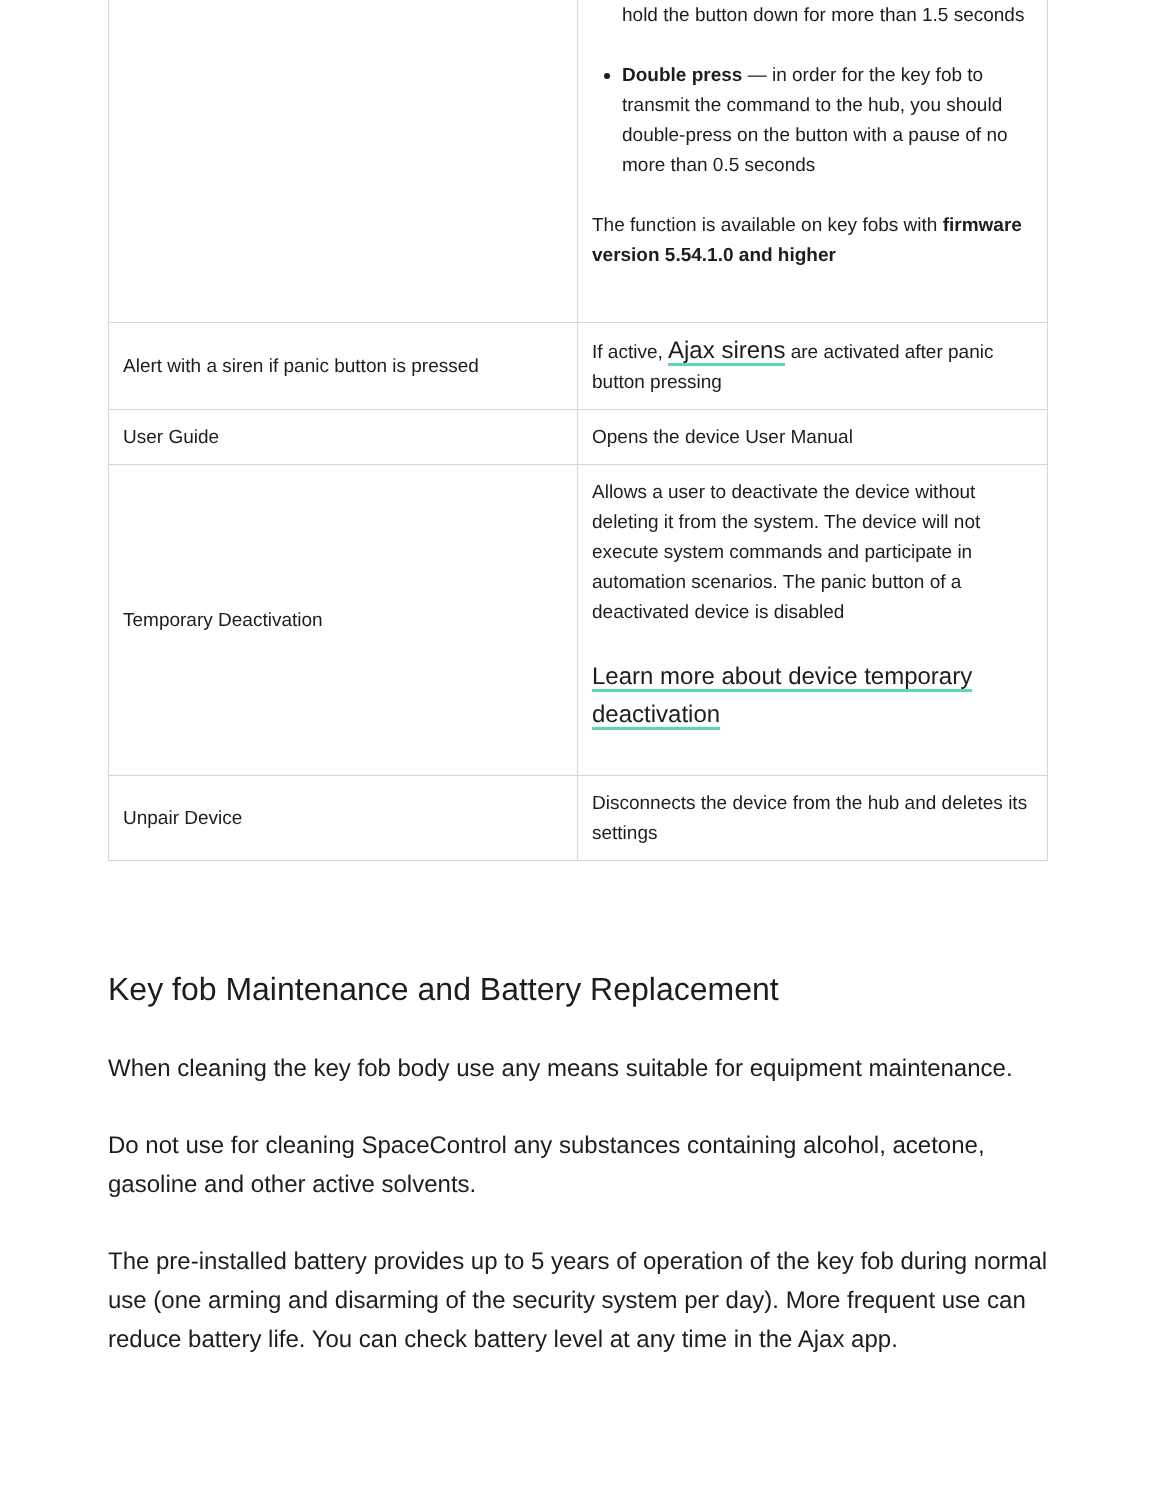| | hold the button down for more than 1.5 seconds Double press — in order for the key fob to transmit the command to the hub, you should double-press on the button with a pause of no more than 0.5 seconds The function is available on key fobs with firmware version 5.54.1.0 and higher |
| Alert with a siren if panic button is pressed | If active, Ajax sirens are activated after panic button pressing |
| User Guide | Opens the device User Manual |
| Temporary Deactivation | Allows a user to deactivate the device without deleting it from the system. The device will not execute system commands and participate in automation scenarios. The panic button of a deactivated device is disabled Learn more about device temporary deactivation |
| Unpair Device | Disconnects the device from the hub and deletes its settings |
Key fob Maintenance and Battery Replacement
When cleaning the key fob body use any means suitable for equipment maintenance.
Do not use for cleaning SpaceControl any substances containing alcohol, acetone, gasoline and other active solvents.
The pre-installed battery provides up to 5 years of operation of the key fob during normal use (one arming and disarming of the security system per day). More frequent use can reduce battery life. You can check battery level at any time in the Ajax app.